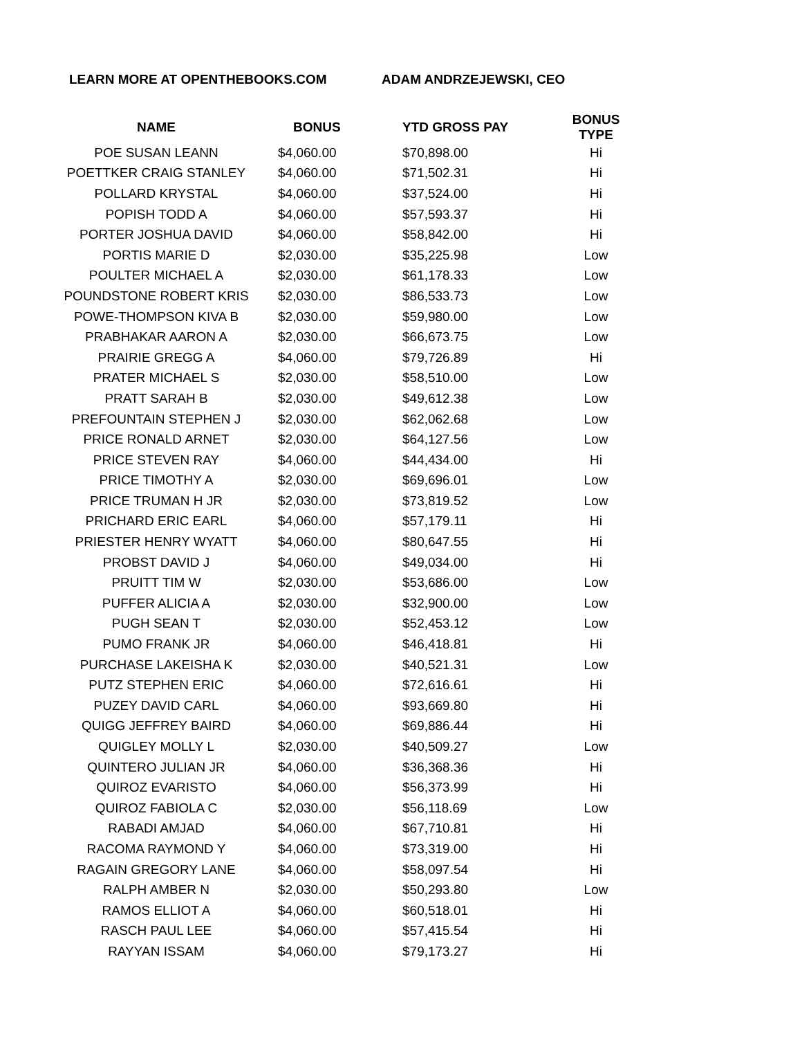LEARN MORE AT OPENTHEBOOKS.COM ADAM ANDRZEJEWSKI, CEO
| NAME | BONUS | YTD GROSS PAY | BONUS TYPE |
| --- | --- | --- | --- |
| POE SUSAN LEANN | $4,060.00 | $70,898.00 | Hi |
| POETTKER CRAIG STANLEY | $4,060.00 | $71,502.31 | Hi |
| POLLARD KRYSTAL | $4,060.00 | $37,524.00 | Hi |
| POPISH TODD A | $4,060.00 | $57,593.37 | Hi |
| PORTER JOSHUA DAVID | $4,060.00 | $58,842.00 | Hi |
| PORTIS MARIE D | $2,030.00 | $35,225.98 | Low |
| POULTER MICHAEL A | $2,030.00 | $61,178.33 | Low |
| POUNDSTONE ROBERT KRIS | $2,030.00 | $86,533.73 | Low |
| POWE-THOMPSON KIVA B | $2,030.00 | $59,980.00 | Low |
| PRABHAKAR AARON A | $2,030.00 | $66,673.75 | Low |
| PRAIRIE GREGG A | $4,060.00 | $79,726.89 | Hi |
| PRATER MICHAEL S | $2,030.00 | $58,510.00 | Low |
| PRATT SARAH B | $2,030.00 | $49,612.38 | Low |
| PREFOUNTAIN STEPHEN J | $2,030.00 | $62,062.68 | Low |
| PRICE RONALD ARNET | $2,030.00 | $64,127.56 | Low |
| PRICE STEVEN RAY | $4,060.00 | $44,434.00 | Hi |
| PRICE TIMOTHY A | $2,030.00 | $69,696.01 | Low |
| PRICE TRUMAN H JR | $2,030.00 | $73,819.52 | Low |
| PRICHARD ERIC EARL | $4,060.00 | $57,179.11 | Hi |
| PRIESTER HENRY WYATT | $4,060.00 | $80,647.55 | Hi |
| PROBST DAVID J | $4,060.00 | $49,034.00 | Hi |
| PRUITT TIM W | $2,030.00 | $53,686.00 | Low |
| PUFFER ALICIA A | $2,030.00 | $32,900.00 | Low |
| PUGH SEAN T | $2,030.00 | $52,453.12 | Low |
| PUMO FRANK JR | $4,060.00 | $46,418.81 | Hi |
| PURCHASE LAKEISHA K | $2,030.00 | $40,521.31 | Low |
| PUTZ STEPHEN ERIC | $4,060.00 | $72,616.61 | Hi |
| PUZEY DAVID CARL | $4,060.00 | $93,669.80 | Hi |
| QUIGG JEFFREY BAIRD | $4,060.00 | $69,886.44 | Hi |
| QUIGLEY MOLLY L | $2,030.00 | $40,509.27 | Low |
| QUINTERO JULIAN JR | $4,060.00 | $36,368.36 | Hi |
| QUIROZ EVARISTO | $4,060.00 | $56,373.99 | Hi |
| QUIROZ FABIOLA C | $2,030.00 | $56,118.69 | Low |
| RABADI AMJAD | $4,060.00 | $67,710.81 | Hi |
| RACOMA RAYMOND Y | $4,060.00 | $73,319.00 | Hi |
| RAGAIN GREGORY LANE | $4,060.00 | $58,097.54 | Hi |
| RALPH AMBER N | $2,030.00 | $50,293.80 | Low |
| RAMOS ELLIOT A | $4,060.00 | $60,518.01 | Hi |
| RASCH PAUL LEE | $4,060.00 | $57,415.54 | Hi |
| RAYYAN ISSAM | $4,060.00 | $79,173.27 | Hi |